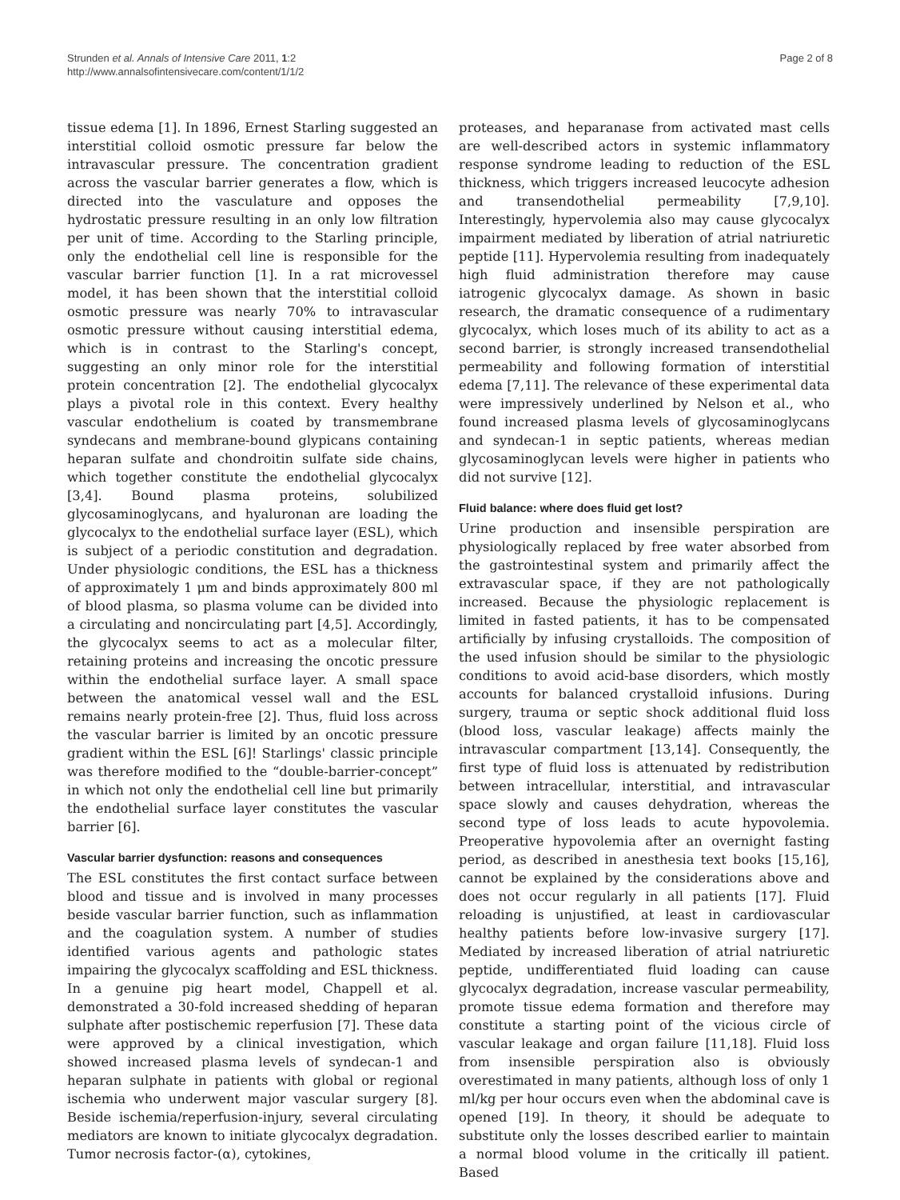Strunden et al. Annals of Intensive Care 2011, 1:2
http://www.annalsofintensivecare.com/content/1/1/2
Page 2 of 8
tissue edema [1]. In 1896, Ernest Starling suggested an interstitial colloid osmotic pressure far below the intravascular pressure. The concentration gradient across the vascular barrier generates a flow, which is directed into the vasculature and opposes the hydrostatic pressure resulting in an only low filtration per unit of time. According to the Starling principle, only the endothelial cell line is responsible for the vascular barrier function [1]. In a rat microvessel model, it has been shown that the interstitial colloid osmotic pressure was nearly 70% to intravascular osmotic pressure without causing interstitial edema, which is in contrast to the Starling's concept, suggesting an only minor role for the interstitial protein concentration [2]. The endothelial glycocalyx plays a pivotal role in this context. Every healthy vascular endothelium is coated by transmembrane syndecans and membrane-bound glypicans containing heparan sulfate and chondroitin sulfate side chains, which together constitute the endothelial glycocalyx [3,4]. Bound plasma proteins, solubilized glycosaminoglycans, and hyaluronan are loading the glycocalyx to the endothelial surface layer (ESL), which is subject of a periodic constitution and degradation. Under physiologic conditions, the ESL has a thickness of approximately 1 μm and binds approximately 800 ml of blood plasma, so plasma volume can be divided into a circulating and noncirculating part [4,5]. Accordingly, the glycocalyx seems to act as a molecular filter, retaining proteins and increasing the oncotic pressure within the endothelial surface layer. A small space between the anatomical vessel wall and the ESL remains nearly protein-free [2]. Thus, fluid loss across the vascular barrier is limited by an oncotic pressure gradient within the ESL [6]! Starlings' classic principle was therefore modified to the “double-barrier-concept” in which not only the endothelial cell line but primarily the endothelial surface layer constitutes the vascular barrier [6].
Vascular barrier dysfunction: reasons and consequences
The ESL constitutes the first contact surface between blood and tissue and is involved in many processes beside vascular barrier function, such as inflammation and the coagulation system. A number of studies identified various agents and pathologic states impairing the glycocalyx scaffolding and ESL thickness. In a genuine pig heart model, Chappell et al. demonstrated a 30-fold increased shedding of heparan sulphate after postischemic reperfusion [7]. These data were approved by a clinical investigation, which showed increased plasma levels of syndecan-1 and heparan sulphate in patients with global or regional ischemia who underwent major vascular surgery [8]. Beside ischemia/reperfusion-injury, several circulating mediators are known to initiate glycocalyx degradation. Tumor necrosis factor-(α), cytokines,
proteases, and heparanase from activated mast cells are well-described actors in systemic inflammatory response syndrome leading to reduction of the ESL thickness, which triggers increased leucocyte adhesion and transendothelial permeability [7,9,10]. Interestingly, hypervolemia also may cause glycocalyx impairment mediated by liberation of atrial natriuretic peptide [11]. Hypervolemia resulting from inadequately high fluid administration therefore may cause iatrogenic glycocalyx damage. As shown in basic research, the dramatic consequence of a rudimentary glycocalyx, which loses much of its ability to act as a second barrier, is strongly increased transendothelial permeability and following formation of interstitial edema [7,11]. The relevance of these experimental data were impressively underlined by Nelson et al., who found increased plasma levels of glycosaminoglycans and syndecan-1 in septic patients, whereas median glycosaminoglycan levels were higher in patients who did not survive [12].
Fluid balance: where does fluid get lost?
Urine production and insensible perspiration are physiologically replaced by free water absorbed from the gastrointestinal system and primarily affect the extravascular space, if they are not pathologically increased. Because the physiologic replacement is limited in fasted patients, it has to be compensated artificially by infusing crystalloids. The composition of the used infusion should be similar to the physiologic conditions to avoid acid-base disorders, which mostly accounts for balanced crystalloid infusions. During surgery, trauma or septic shock additional fluid loss (blood loss, vascular leakage) affects mainly the intravascular compartment [13,14]. Consequently, the first type of fluid loss is attenuated by redistribution between intracellular, interstitial, and intravascular space slowly and causes dehydration, whereas the second type of loss leads to acute hypovolemia. Preoperative hypovolemia after an overnight fasting period, as described in anesthesia text books [15,16], cannot be explained by the considerations above and does not occur regularly in all patients [17]. Fluid reloading is unjustified, at least in cardiovascular healthy patients before low-invasive surgery [17]. Mediated by increased liberation of atrial natriuretic peptide, undifferentiated fluid loading can cause glycocalyx degradation, increase vascular permeability, promote tissue edema formation and therefore may constitute a starting point of the vicious circle of vascular leakage and organ failure [11,18]. Fluid loss from insensible perspiration also is obviously overestimated in many patients, although loss of only 1 ml/kg per hour occurs even when the abdominal cave is opened [19]. In theory, it should be adequate to substitute only the losses described earlier to maintain a normal blood volume in the critically ill patient. Based